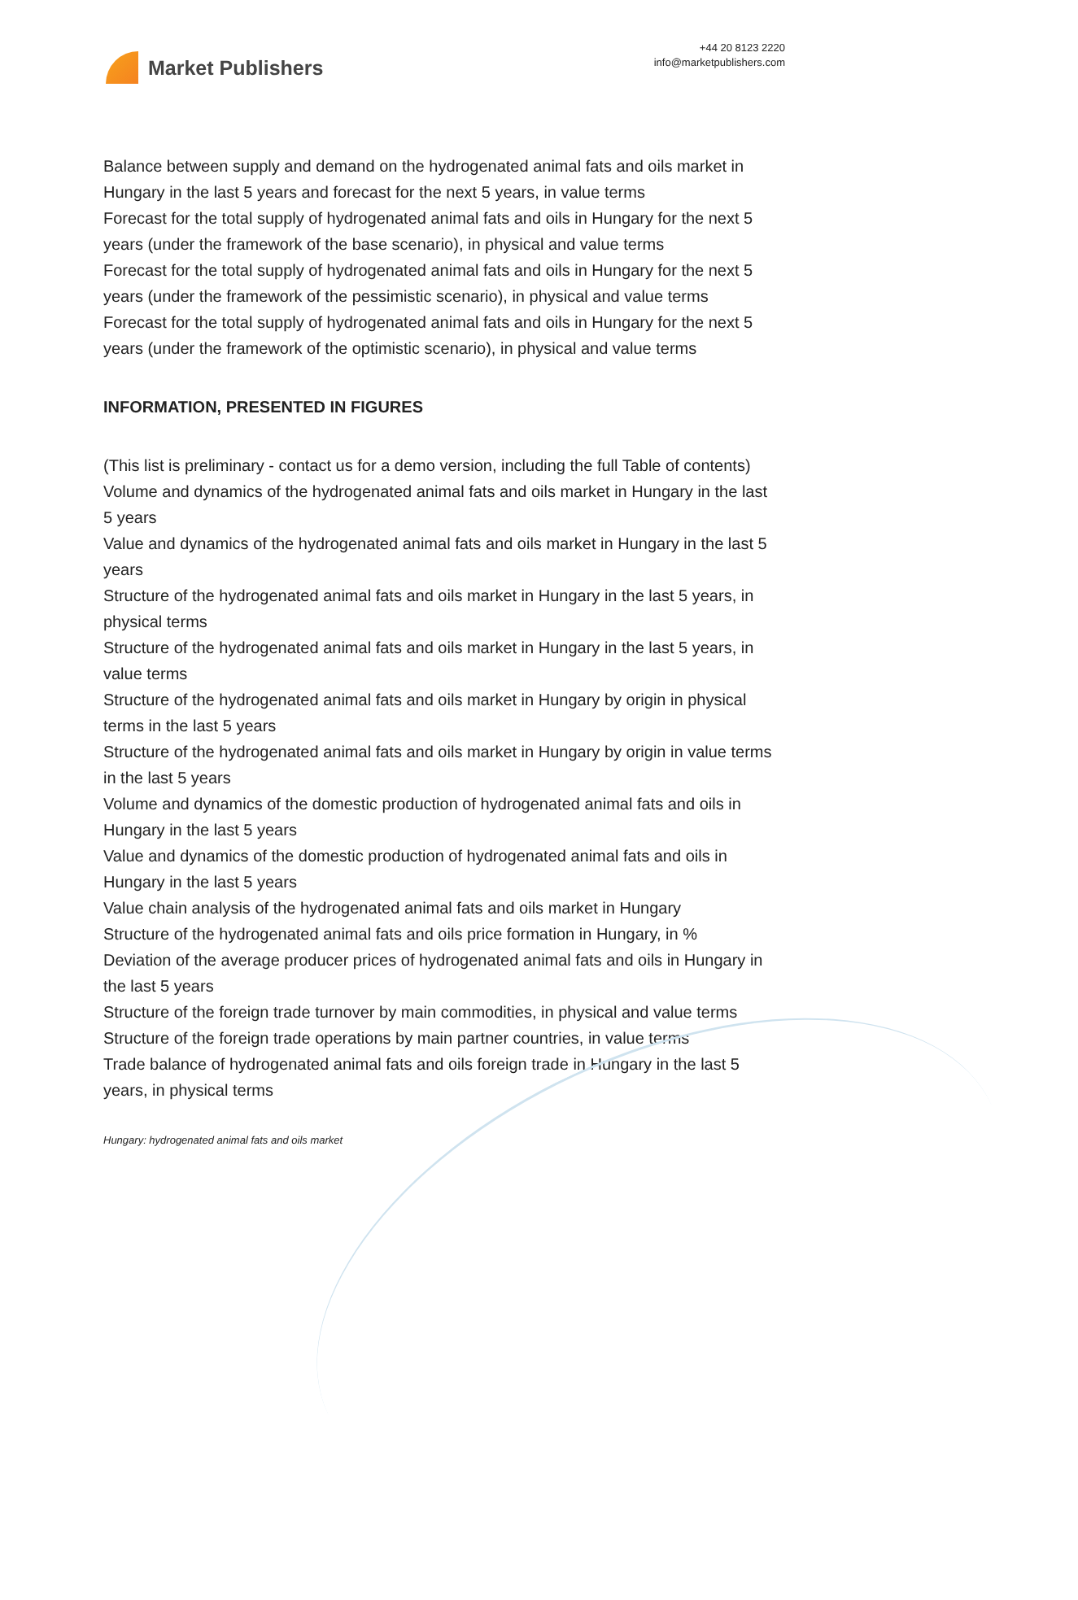Market Publishers
+44 20 8123 2220
info@marketpublishers.com
Balance between supply and demand on the hydrogenated animal fats and oils market in Hungary in the last 5 years and forecast for the next 5 years, in value terms
Forecast for the total supply of hydrogenated animal fats and oils in Hungary for the next 5 years (under the framework of the base scenario), in physical and value terms
Forecast for the total supply of hydrogenated animal fats and oils in Hungary for the next 5 years (under the framework of the pessimistic scenario), in physical and value terms
Forecast for the total supply of hydrogenated animal fats and oils in Hungary for the next 5 years (under the framework of the optimistic scenario), in physical and value terms
INFORMATION, PRESENTED IN FIGURES
(This list is preliminary - contact us for a demo version, including the full Table of contents)
Volume and dynamics of the hydrogenated animal fats and oils market in Hungary in the last 5 years
Value and dynamics of the hydrogenated animal fats and oils market in Hungary in the last 5 years
Structure of the hydrogenated animal fats and oils market in Hungary in the last 5 years, in physical terms
Structure of the hydrogenated animal fats and oils market in Hungary in the last 5 years, in value terms
Structure of the hydrogenated animal fats and oils market in Hungary by origin in physical terms in the last 5 years
Structure of the hydrogenated animal fats and oils market in Hungary by origin in value terms in the last 5 years
Volume and dynamics of the domestic production of hydrogenated animal fats and oils in Hungary in the last 5 years
Value and dynamics of the domestic production of hydrogenated animal fats and oils in Hungary in the last 5 years
Value chain analysis of the hydrogenated animal fats and oils market in Hungary
Structure of the hydrogenated animal fats and oils price formation in Hungary, in %
Deviation of the average producer prices of hydrogenated animal fats and oils in Hungary in the last 5 years
Structure of the foreign trade turnover by main commodities, in physical and value terms
Structure of the foreign trade operations by main partner countries, in value terms
Trade balance of hydrogenated animal fats and oils foreign trade in Hungary in the last 5 years, in physical terms
Hungary: hydrogenated animal fats and oils market